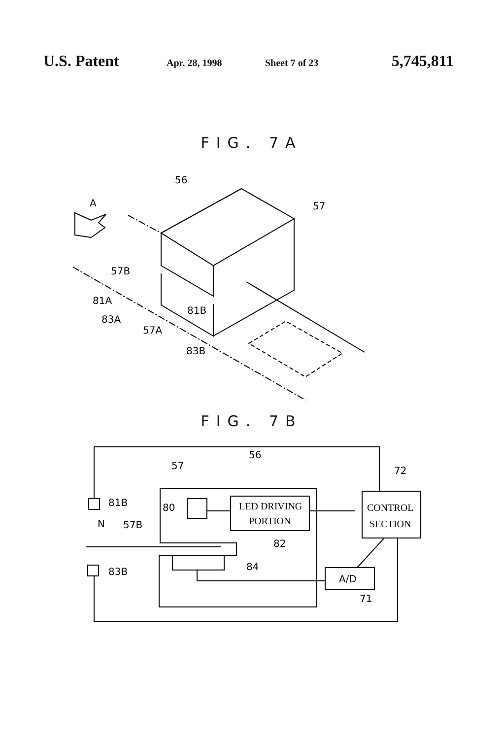U.S. Patent Apr. 28, 1998 Sheet 7 of 23 5,745,811
FIG. 7A
56
57
A
57B
81A
83A
81B
57A
83B
FIG. 7B
56
57
72
81B
80
N
57B
LED DRIVING
PORTION
CONTROL
SECTION
82
84
83B
A/D
71